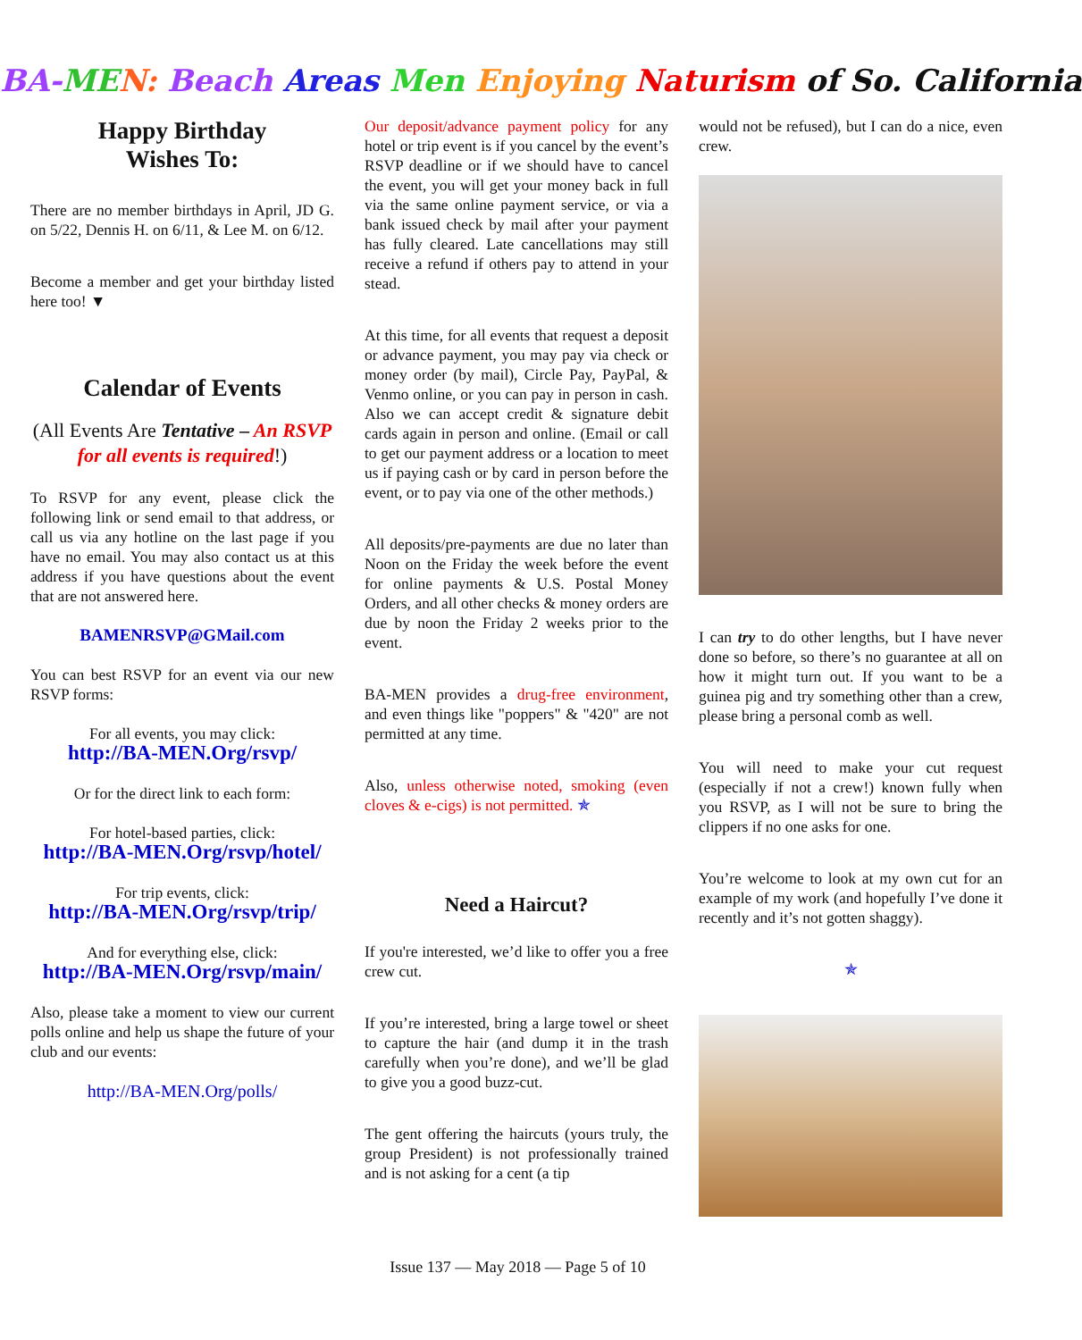BA-ME N: Beach Areas Men Enjoying Naturism of So. California
Happy Birthday
Wishes To:
There are no member birthdays in April, JD G. on 5/22, Dennis H. on 6/11, & Lee M. on 6/12.
Become a member and get your birthday listed here too! ▼
Calendar of Events
(All Events Are Tentative – An RSVP for all events is required!)
To RSVP for any event, please click the following link or send email to that address, or call us via any hotline on the last page if you have no email. You may also contact us at this address if you have questions about the event that are not answered here.
BAMENRSVP@GMail.com
You can best RSVP for an event via our new RSVP forms:
For all events, you may click:
http://BA-MEN.Org/rsvp/
Or for the direct link to each form:
For hotel-based parties, click:
http://BA-MEN.Org/rsvp/hotel/
For trip events, click:
http://BA-MEN.Org/rsvp/trip/
And for everything else, click:
http://BA-MEN.Org/rsvp/main/
Also, please take a moment to view our current polls online and help us shape the future of your club and our events:
http://BA-MEN.Org/polls/
Our deposit/advance payment policy for any hotel or trip event is if you cancel by the event’s RSVP deadline or if we should have to cancel the event, you will get your money back in full via the same online payment service, or via a bank issued check by mail after your payment has fully cleared. Late cancellations may still receive a refund if others pay to attend in your stead.
At this time, for all events that request a deposit or advance payment, you may pay via check or money order (by mail), Circle Pay, PayPal, & Venmo online, or you can pay in person in cash. Also we can accept credit & signature debit cards again in person and online. (Email or call to get our payment address or a location to meet us if paying cash or by card in person before the event, or to pay via one of the other methods.)
All deposits/pre-payments are due no later than Noon on the Friday the week before the event for online payments & U.S. Postal Money Orders, and all other checks & money orders are due by noon the Friday 2 weeks prior to the event.
BA-MEN provides a drug-free environment, and even things like "poppers" & "420" are not permitted at any time.
Also, unless otherwise noted, smoking (even cloves & e-cigs) is not permitted. ✯
Need a Haircut?
If you're interested, we’d like to offer you a free crew cut.
If you’re interested, bring a large towel or sheet to capture the hair (and dump it in the trash carefully when you’re done), and we’ll be glad to give you a good buzz-cut.
The gent offering the haircuts (yours truly, the group President) is not professionally trained and is not asking for a cent (a tip
would not be refused), but I can do a nice, even crew.
I can try to do other lengths, but I have never done so before, so there’s no guarantee at all on how it might turn out. If you want to be a guinea pig and try something other than a crew, please bring a personal comb as well.
You will need to make your cut request (especially if not a crew!) known fully when you RSVP, as I will not be sure to bring the clippers if no one asks for one.
You’re welcome to look at my own cut for an example of my work (and hopefully I’ve done it recently and it’s not gotten shaggy).
✯
Issue 137 — May 2018 — Page 5 of 10